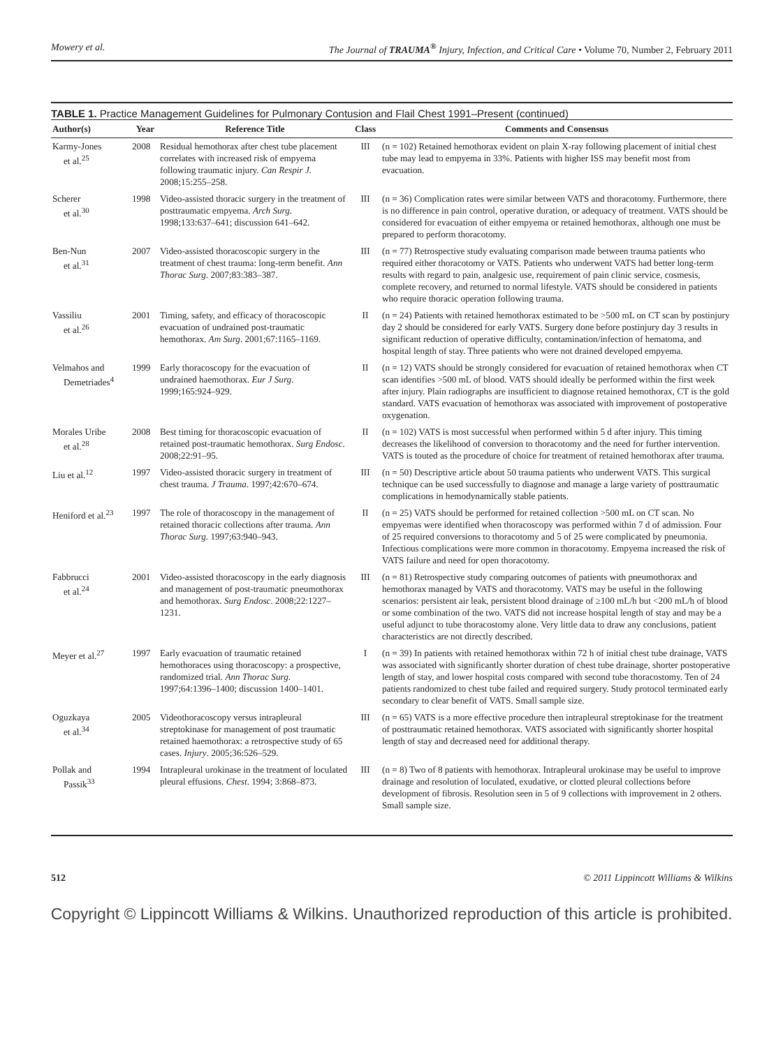Mowery et al. The Journal of TRAUMA<sup>®</sup> Injury, Infection, and Critical Care • Volume 70, Number 2, February 2011
TABLE 1. Practice Management Guidelines for Pulmonary Contusion and Flail Chest 1991–Present (continued)
| Author(s) | Year | Reference Title | Class | Comments and Consensus |
| --- | --- | --- | --- | --- |
| Karmy-Jones et al.<sup>25</sup> | 2008 | Residual hemothorax after chest tube placement correlates with increased risk of empyema following traumatic injury. Can Respir J. 2008;15:255–258. | III | (n = 102) Retained hemothorax evident on plain X-ray following placement of initial chest tube may lead to empyema in 33%. Patients with higher ISS may benefit most from evacuation. |
| Scherer et al.<sup>30</sup> | 1998 | Video-assisted thoracic surgery in the treatment of posttraumatic empyema. Arch Surg . 1998;133:637–641; discussion 641–642. | III | (n = 36) Complication rates were similar between VATS and thoracotomy. Furthermore, there is no difference in pain control, operative duration, or adequacy of treatment. VATS should be considered for evacuation of either empyema or retained hemothorax, although one must be prepared to perform thoracotomy. |
| Ben-Nun et al.<sup>31</sup> | 2007 | Video-assisted thoracoscopic surgery in the treatment of chest trauma: long-term benefit. Ann Thorac Surg . 2007;83:383–387. | III | (n = 77) Retrospective study evaluating comparison made between trauma patients who required either thoracotomy or VATS. Patients who underwent VATS had better long-term results with regard to pain, analgesic use, requirement of pain clinic service, cosmesis, complete recovery, and returned to normal lifestyle. VATS should be considered in patients who require thoracic operation following trauma. |
| Vassiliu et al.<sup>26</sup> | 2001 | Timing, safety, and efficacy of thoracoscopic evacuation of undrained post-traumatic hemothorax. Am Surg . 2001;67:1165–1169. | II | (n = 24) Patients with retained hemothorax estimated to be >500 mL on CT scan by postinjury day 2 should be considered for early VATS. Surgery done before postinjury day 3 results in significant reduction of operative difficulty, contamination/infection of hematoma, and hospital length of stay. Three patients who were not drained developed empyema. |
| Velmahos and Demetriades<sup>4</sup> | 1999 | Early thoracoscopy for the evacuation of undrained haemothorax. Eur J Surg . 1999;165:924–929. | II | (n = 12) VATS should be strongly considered for evacuation of retained hemothorax when CT scan identifies >500 mL of blood. VATS should ideally be performed within the first week after injury. Plain radiographs are insufficient to diagnose retained hemothorax, CT is the gold standard. VATS evacuation of hemothorax was associated with improvement of postoperative oxygenation. |
| Morales Uribe et al.<sup>28</sup> | 2008 | Best timing for thoracoscopic evacuation of retained post-traumatic hemothorax. Surg Endosc . 2008;22:91–95. | II | (n = 102) VATS is most successful when performed within 5 d after injury. This timing decreases the likelihood of conversion to thoracotomy and the need for further intervention. VATS is touted as the procedure of choice for treatment of retained hemothorax after trauma. |
| Liu et al.<sup>12</sup> | 1997 | Video-assisted thoracic surgery in treatment of chest trauma. J Trauma . 1997;42:670–674. | III | (n = 50) Descriptive article about 50 trauma patients who underwent VATS. This surgical technique can be used successfully to diagnose and manage a large variety of posttraumatic complications in hemodynamically stable patients. |
| Heniford et al.<sup>23</sup> | 1997 | The role of thoracoscopy in the management of retained thoracic collections after trauma. Ann Thorac Surg . 1997;63:940–943. | II | (n = 25) VATS should be performed for retained collection >500 mL on CT scan. No empyemas were identified when thoracoscopy was performed within 7 d of admission. Four of 25 required conversions to thoracotomy and 5 of 25 were complicated by pneumonia. Infectious complications were more common in thoracotomy. Empyema increased the risk of VATS failure and need for open thoracotomy. |
| Fabbrucci et al.<sup>24</sup> | 2001 | Video-assisted thoracoscopy in the early diagnosis and management of post-traumatic pneumothorax and hemothorax. Surg Endosc . 2008;22:1227–1231. | III | (n = 81) Retrospective study comparing outcomes of patients with pneumothorax and hemothorax managed by VATS and thoracotomy. VATS may be useful in the following scenarios: persistent air leak, persistent blood drainage of ≥100 mL/h but <200 mL/h of blood or some combination of the two. VATS did not increase hospital length of stay and may be a useful adjunct to tube thoracostomy alone. Very little data to draw any conclusions, patient characteristics are not directly described. |
| Meyer et al.<sup>27</sup> | 1997 | Early evacuation of traumatic retained hemothoraces using thoracoscopy: a prospective, randomized trial. Ann Thorac Surg . 1997;64:1396–1400; discussion 1400–1401. | I | (n = 39) In patients with retained hemothorax within 72 h of initial chest tube drainage, VATS was associated with significantly shorter duration of chest tube drainage, shorter postoperative length of stay, and lower hospital costs compared with second tube thoracostomy. Ten of 24 patients randomized to chest tube failed and required surgery. Study protocol terminated early secondary to clear benefit of VATS. Small sample size. |
| Oguzkaya et al.<sup>34</sup> | 2005 | Videothoracoscopy versus intrapleural streptokinase for management of post traumatic retained haemothorax: a retrospective study of 65 cases. Injury . 2005;36:526–529. | III | (n = 65) VATS is a more effective procedure then intrapleural streptokinase for the treatment of posttraumatic retained hemothorax. VATS associated with significantly shorter hospital length of stay and decreased need for additional therapy. |
| Pollak and Passik<sup>33</sup> | 1994 | Intrapleural urokinase in the treatment of loculated pleural effusions. Chest . 1994; 3:868–873. | III | (n = 8) Two of 8 patients with hemothorax. Intrapleural urokinase may be useful to improve drainage and resolution of loculated, exudative, or clotted pleural collections before development of fibrosis. Resolution seen in 5 of 9 collections with improvement in 2 others. Small sample size. |
512 © 2011 Lippincott Williams & Wilkins
Copyright © Lippincott Williams & Wilkins. Unauthorized reproduction of this article is prohibited.